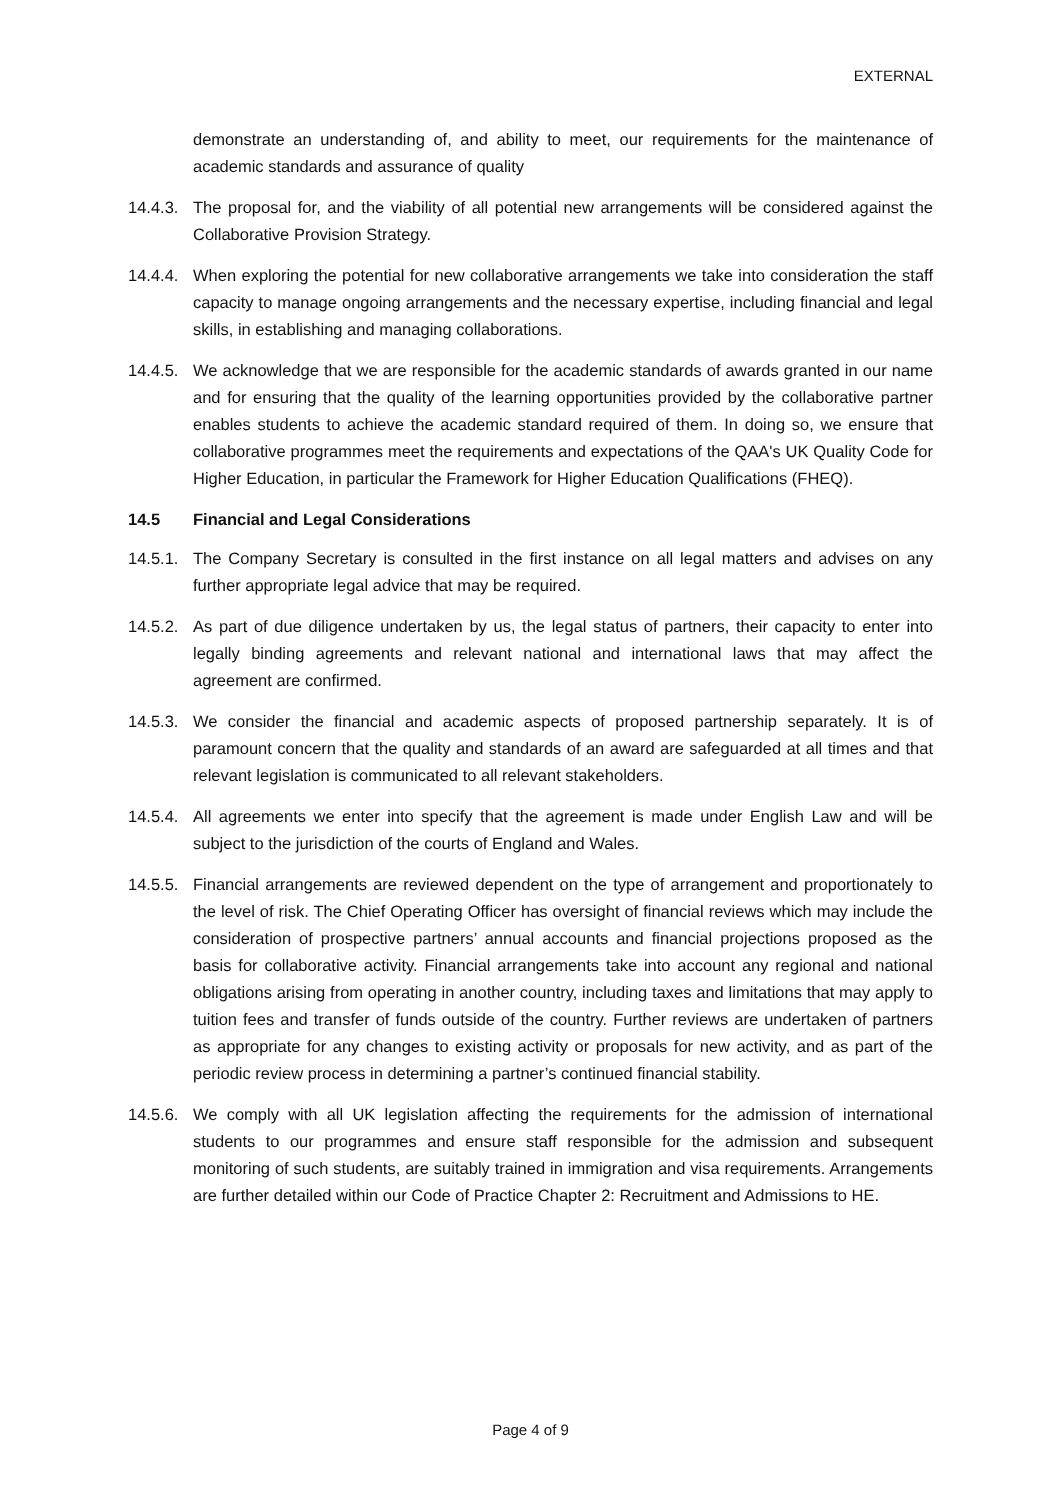EXTERNAL
demonstrate an understanding of, and ability to meet, our requirements for the maintenance of academic standards and assurance of quality
14.4.3. The proposal for, and the viability of all potential new arrangements will be considered against the Collaborative Provision Strategy.
14.4.4. When exploring the potential for new collaborative arrangements we take into consideration the staff capacity to manage ongoing arrangements and the necessary expertise, including financial and legal skills, in establishing and managing collaborations.
14.4.5. We acknowledge that we are responsible for the academic standards of awards granted in our name and for ensuring that the quality of the learning opportunities provided by the collaborative partner enables students to achieve the academic standard required of them. In doing so, we ensure that collaborative programmes meet the requirements and expectations of the QAA's UK Quality Code for Higher Education, in particular the Framework for Higher Education Qualifications (FHEQ).
14.5 Financial and Legal Considerations
14.5.1. The Company Secretary is consulted in the first instance on all legal matters and advises on any further appropriate legal advice that may be required.
14.5.2. As part of due diligence undertaken by us, the legal status of partners, their capacity to enter into legally binding agreements and relevant national and international laws that may affect the agreement are confirmed.
14.5.3. We consider the financial and academic aspects of proposed partnership separately. It is of paramount concern that the quality and standards of an award are safeguarded at all times and that relevant legislation is communicated to all relevant stakeholders.
14.5.4. All agreements we enter into specify that the agreement is made under English Law and will be subject to the jurisdiction of the courts of England and Wales.
14.5.5. Financial arrangements are reviewed dependent on the type of arrangement and proportionately to the level of risk. The Chief Operating Officer has oversight of financial reviews which may include the consideration of prospective partners’ annual accounts and financial projections proposed as the basis for collaborative activity. Financial arrangements take into account any regional and national obligations arising from operating in another country, including taxes and limitations that may apply to tuition fees and transfer of funds outside of the country. Further reviews are undertaken of partners as appropriate for any changes to existing activity or proposals for new activity, and as part of the periodic review process in determining a partner’s continued financial stability.
14.5.6. We comply with all UK legislation affecting the requirements for the admission of international students to our programmes and ensure staff responsible for the admission and subsequent monitoring of such students, are suitably trained in immigration and visa requirements. Arrangements are further detailed within our Code of Practice Chapter 2: Recruitment and Admissions to HE.
Page 4 of 9